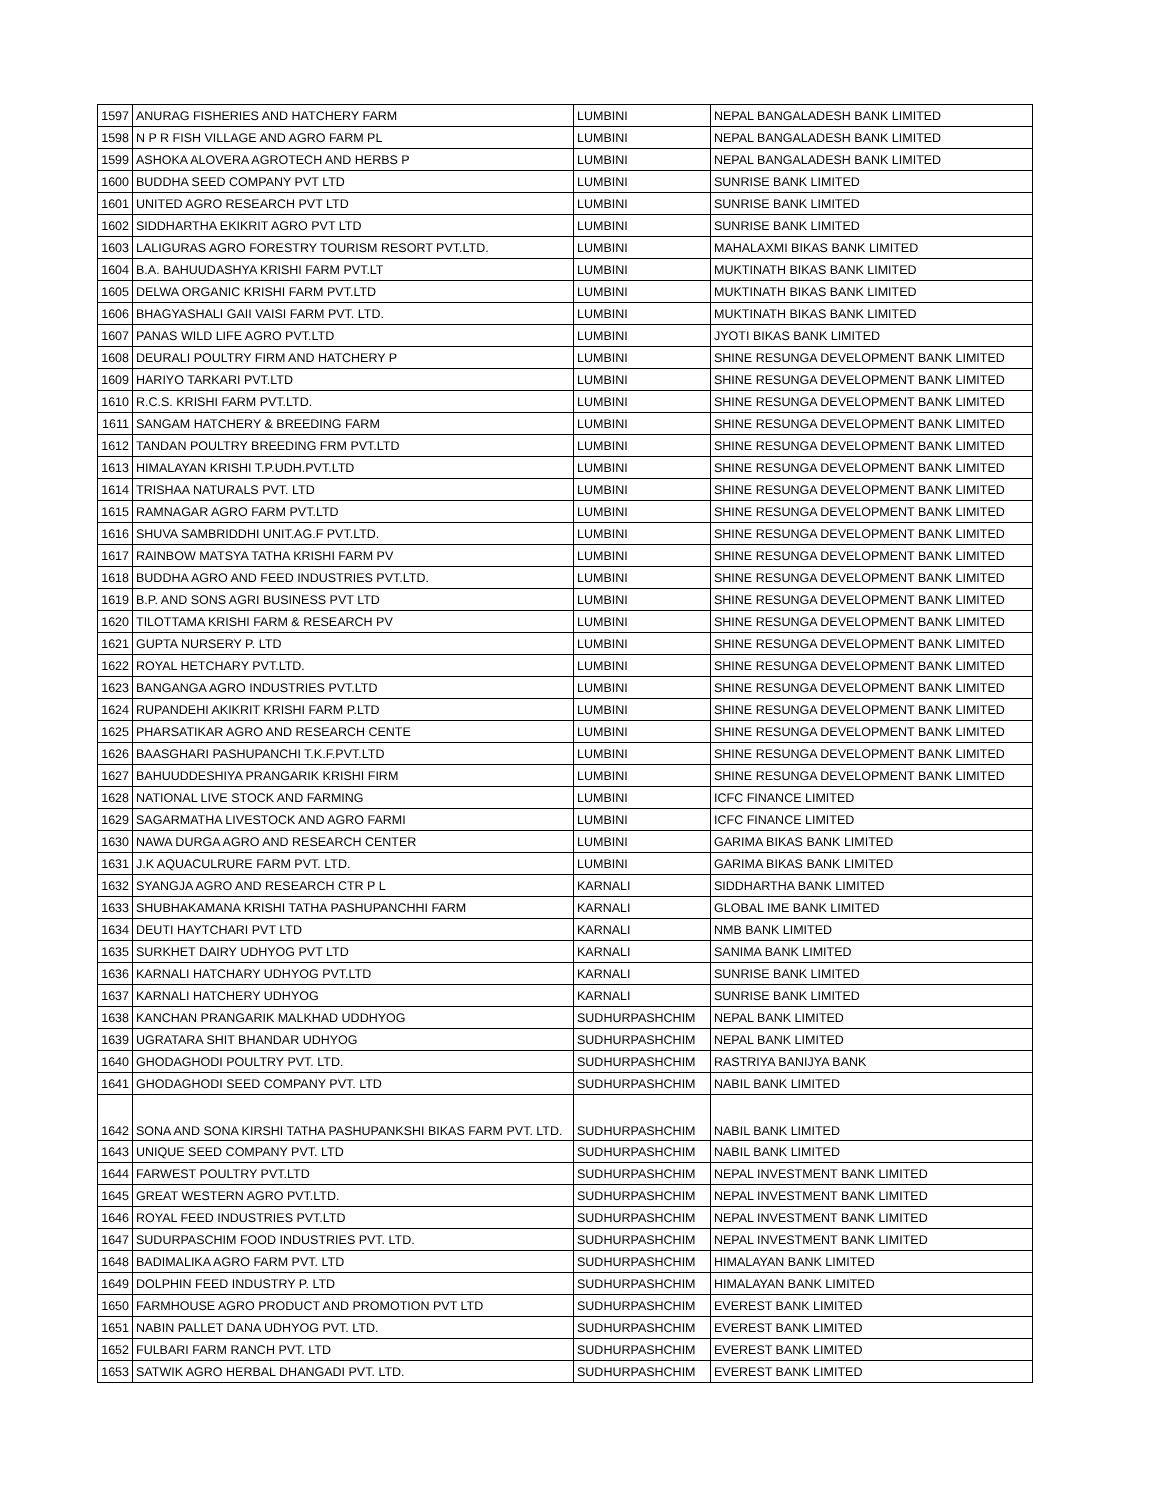| 1597 | ANURAG FISHERIES AND HATCHERY FARM | LUMBINI | NEPAL BANGALADESH BANK LIMITED |
| 1598 | N P R FISH VILLAGE AND AGRO FARM PL | LUMBINI | NEPAL BANGALADESH BANK LIMITED |
| 1599 | ASHOKA ALOVERA AGROTECH AND HERBS P | LUMBINI | NEPAL BANGALADESH BANK LIMITED |
| 1600 | BUDDHA SEED COMPANY PVT LTD | LUMBINI | SUNRISE BANK LIMITED |
| 1601 | UNITED AGRO RESEARCH PVT LTD | LUMBINI | SUNRISE BANK LIMITED |
| 1602 | SIDDHARTHA EKIKRIT AGRO PVT LTD | LUMBINI | SUNRISE BANK LIMITED |
| 1603 | LALIGURAS AGRO FORESTRY TOURISM RESORT PVT.LTD. | LUMBINI | MAHALAXMI BIKAS BANK LIMITED |
| 1604 | B.A. BAHUUDASHYA KRISHI FARM PVT.LT | LUMBINI | MUKTINATH BIKAS BANK LIMITED |
| 1605 | DELWA ORGANIC KRISHI FARM PVT.LTD | LUMBINI | MUKTINATH BIKAS BANK LIMITED |
| 1606 | BHAGYASHALI GAII VAISI FARM PVT. LTD. | LUMBINI | MUKTINATH BIKAS BANK LIMITED |
| 1607 | PANAS WILD LIFE AGRO PVT.LTD | LUMBINI | JYOTI BIKAS BANK LIMITED |
| 1608 | DEURALI POULTRY FIRM AND HATCHERY P | LUMBINI | SHINE RESUNGA DEVELOPMENT BANK LIMITED |
| 1609 | HARIYO TARKARI PVT.LTD | LUMBINI | SHINE RESUNGA DEVELOPMENT BANK LIMITED |
| 1610 | R.C.S. KRISHI FARM PVT.LTD. | LUMBINI | SHINE RESUNGA DEVELOPMENT BANK LIMITED |
| 1611 | SANGAM HATCHERY & BREEDING FARM | LUMBINI | SHINE RESUNGA DEVELOPMENT BANK LIMITED |
| 1612 | TANDAN POULTRY BREEDING FRM PVT.LTD | LUMBINI | SHINE RESUNGA DEVELOPMENT BANK LIMITED |
| 1613 | HIMALAYAN KRISHI T.P.UDH.PVT.LTD | LUMBINI | SHINE RESUNGA DEVELOPMENT BANK LIMITED |
| 1614 | TRISHAA NATURALS PVT. LTD | LUMBINI | SHINE RESUNGA DEVELOPMENT BANK LIMITED |
| 1615 | RAMNAGAR AGRO FARM PVT.LTD | LUMBINI | SHINE RESUNGA DEVELOPMENT BANK LIMITED |
| 1616 | SHUVA SAMBRIDDHI UNIT.AG.F PVT.LTD. | LUMBINI | SHINE RESUNGA DEVELOPMENT BANK LIMITED |
| 1617 | RAINBOW MATSYA TATHA KRISHI FARM PV | LUMBINI | SHINE RESUNGA DEVELOPMENT BANK LIMITED |
| 1618 | BUDDHA AGRO AND FEED INDUSTRIES PVT.LTD. | LUMBINI | SHINE RESUNGA DEVELOPMENT BANK LIMITED |
| 1619 | B.P. AND SONS AGRI BUSINESS PVT LTD | LUMBINI | SHINE RESUNGA DEVELOPMENT BANK LIMITED |
| 1620 | TILOTTAMA KRISHI FARM & RESEARCH PV | LUMBINI | SHINE RESUNGA DEVELOPMENT BANK LIMITED |
| 1621 | GUPTA NURSERY P. LTD | LUMBINI | SHINE RESUNGA DEVELOPMENT BANK LIMITED |
| 1622 | ROYAL HETCHARY PVT.LTD. | LUMBINI | SHINE RESUNGA DEVELOPMENT BANK LIMITED |
| 1623 | BANGANGA AGRO INDUSTRIES PVT.LTD | LUMBINI | SHINE RESUNGA DEVELOPMENT BANK LIMITED |
| 1624 | RUPANDEHI AKIKRIT KRISHI FARM P.LTD | LUMBINI | SHINE RESUNGA DEVELOPMENT BANK LIMITED |
| 1625 | PHARSATIKAR AGRO AND RESEARCH CENTE | LUMBINI | SHINE RESUNGA DEVELOPMENT BANK LIMITED |
| 1626 | BAASGHARI PASHUPANCHI T.K.F.PVT.LTD | LUMBINI | SHINE RESUNGA DEVELOPMENT BANK LIMITED |
| 1627 | BAHUUDDESHIYA PRANGARIK KRISHI FIRM | LUMBINI | SHINE RESUNGA DEVELOPMENT BANK LIMITED |
| 1628 | NATIONAL LIVE STOCK AND FARMING | LUMBINI | ICFC FINANCE LIMITED |
| 1629 | SAGARMATHA LIVESTOCK AND AGRO FARMI | LUMBINI | ICFC FINANCE LIMITED |
| 1630 | NAWA DURGA AGRO AND RESEARCH CENTER | LUMBINI | GARIMA BIKAS BANK LIMITED |
| 1631 | J.K AQUACULRURE FARM PVT. LTD. | LUMBINI | GARIMA BIKAS BANK LIMITED |
| 1632 | SYANGJA AGRO AND RESEARCH CTR P L | KARNALI | SIDDHARTHA BANK LIMITED |
| 1633 | SHUBHAKAMANA KRISHI TATHA PASHUPANCHHI FARM | KARNALI | GLOBAL IME BANK LIMITED |
| 1634 | DEUTI HAYTCHARI PVT LTD | KARNALI | NMB BANK LIMITED |
| 1635 | SURKHET DAIRY UDHYOG PVT LTD | KARNALI | SANIMA BANK LIMITED |
| 1636 | KARNALI HATCHARY UDHYOG PVT.LTD | KARNALI | SUNRISE BANK LIMITED |
| 1637 | KARNALI HATCHERY UDHYOG | KARNALI | SUNRISE BANK LIMITED |
| 1638 | KANCHAN PRANGARIK MALKHAD UDDHYOG | SUDHURPASHCHIM | NEPAL BANK LIMITED |
| 1639 | UGRATARA SHIT BHANDAR UDHYOG | SUDHURPASHCHIM | NEPAL BANK LIMITED |
| 1640 | GHODAGHODI POULTRY PVT. LTD. | SUDHURPASHCHIM | RASTRIYA BANIJYA BANK |
| 1641 | GHODAGHODI SEED COMPANY PVT. LTD | SUDHURPASHCHIM | NABIL BANK LIMITED |
| 1642 | SONA AND SONA KIRSHI TATHA PASHUPANKSHI BIKAS FARM PVT. LTD. | SUDHURPASHCHIM | NABIL BANK LIMITED |
| 1643 | UNIQUE SEED COMPANY PVT. LTD | SUDHURPASHCHIM | NABIL BANK LIMITED |
| 1644 | FARWEST POULTRY PVT.LTD | SUDHURPASHCHIM | NEPAL INVESTMENT BANK LIMITED |
| 1645 | GREAT WESTERN AGRO PVT.LTD. | SUDHURPASHCHIM | NEPAL INVESTMENT BANK LIMITED |
| 1646 | ROYAL FEED INDUSTRIES PVT.LTD | SUDHURPASHCHIM | NEPAL INVESTMENT BANK LIMITED |
| 1647 | SUDURPASCHIM FOOD INDUSTRIES PVT. LTD. | SUDHURPASHCHIM | NEPAL INVESTMENT BANK LIMITED |
| 1648 | BADIMALIKA AGRO FARM PVT. LTD | SUDHURPASHCHIM | HIMALAYAN BANK LIMITED |
| 1649 | DOLPHIN FEED INDUSTRY P. LTD | SUDHURPASHCHIM | HIMALAYAN BANK LIMITED |
| 1650 | FARMHOUSE AGRO PRODUCT AND PROMOTION PVT LTD | SUDHURPASHCHIM | EVEREST BANK LIMITED |
| 1651 | NABIN PALLET DANA UDHYOG PVT. LTD. | SUDHURPASHCHIM | EVEREST BANK LIMITED |
| 1652 | FULBARI FARM RANCH PVT. LTD | SUDHURPASHCHIM | EVEREST BANK LIMITED |
| 1653 | SATWIK AGRO HERBAL DHANGADI PVT. LTD. | SUDHURPASHCHIM | EVEREST BANK LIMITED |